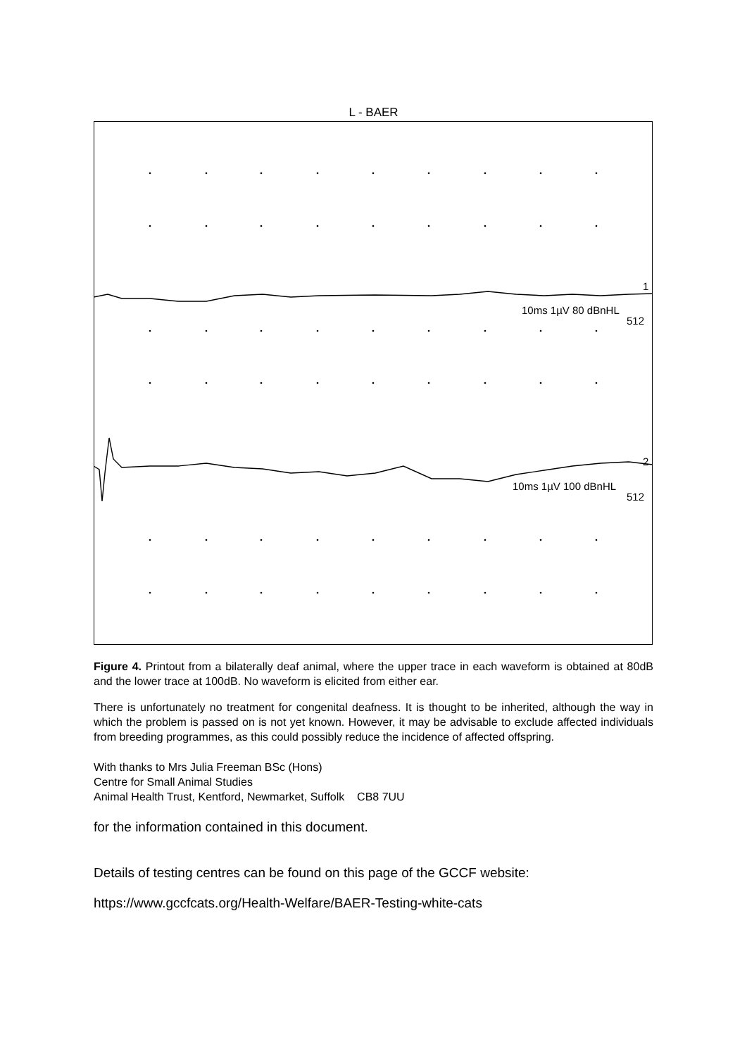L - BAER
10ms 1µV 80 dBnHL
512
1
10ms 1µV 100 dBnHL
512
2
Figure 4. Printout from a bilaterally deaf animal, where the upper trace in each waveform is obtained at 80dB and the lower trace at 100dB. No waveform is elicited from either ear.
There is unfortunately no treatment for congenital deafness. It is thought to be inherited, although the way in which the problem is passed on is not yet known. However, it may be advisable to exclude affected individuals from breeding programmes, as this could possibly reduce the incidence of affected offspring.
With thanks to Mrs Julia Freeman BSc (Hons)
Centre for Small Animal Studies
Animal Health Trust, Kentford, Newmarket, Suffolk CB8 7UU
for the information contained in this document.
Details of testing centres can be found on this page of the GCCF website:
https://www.gccfcats.org/Health-Welfare/BAER-Testing-white-cats